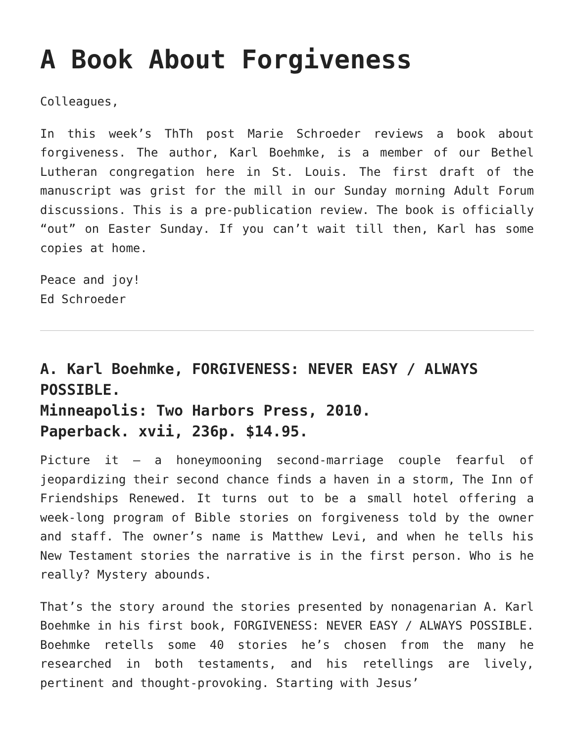A Book About Forgiveness
Colleagues,
In this week’s ThTh post Marie Schroeder reviews a book about forgiveness. The author, Karl Boehmke, is a member of our Bethel Lutheran congregation here in St. Louis. The first draft of the manuscript was grist for the mill in our Sunday morning Adult Forum discussions. This is a pre-publication review. The book is officially “out” on Easter Sunday. If you can’t wait till then, Karl has some copies at home.
Peace and joy!
Ed Schroeder
A. Karl Boehmke, FORGIVENESS: NEVER EASY / ALWAYS POSSIBLE.
Minneapolis: Two Harbors Press, 2010.
Paperback. xvii, 236p. $14.95.
Picture it – a honeymooning second-marriage couple fearful of jeopardizing their second chance finds a haven in a storm, The Inn of Friendships Renewed. It turns out to be a small hotel offering a week-long program of Bible stories on forgiveness told by the owner and staff. The owner’s name is Matthew Levi, and when he tells his New Testament stories the narrative is in the first person. Who is he really? Mystery abounds.
That’s the story around the stories presented by nonagenarian A. Karl Boehmke in his first book, FORGIVENESS: NEVER EASY / ALWAYS POSSIBLE. Boehmke retells some 40 stories he’s chosen from the many he researched in both testaments, and his retellings are lively, pertinent and thought-provoking. Starting with Jesus’